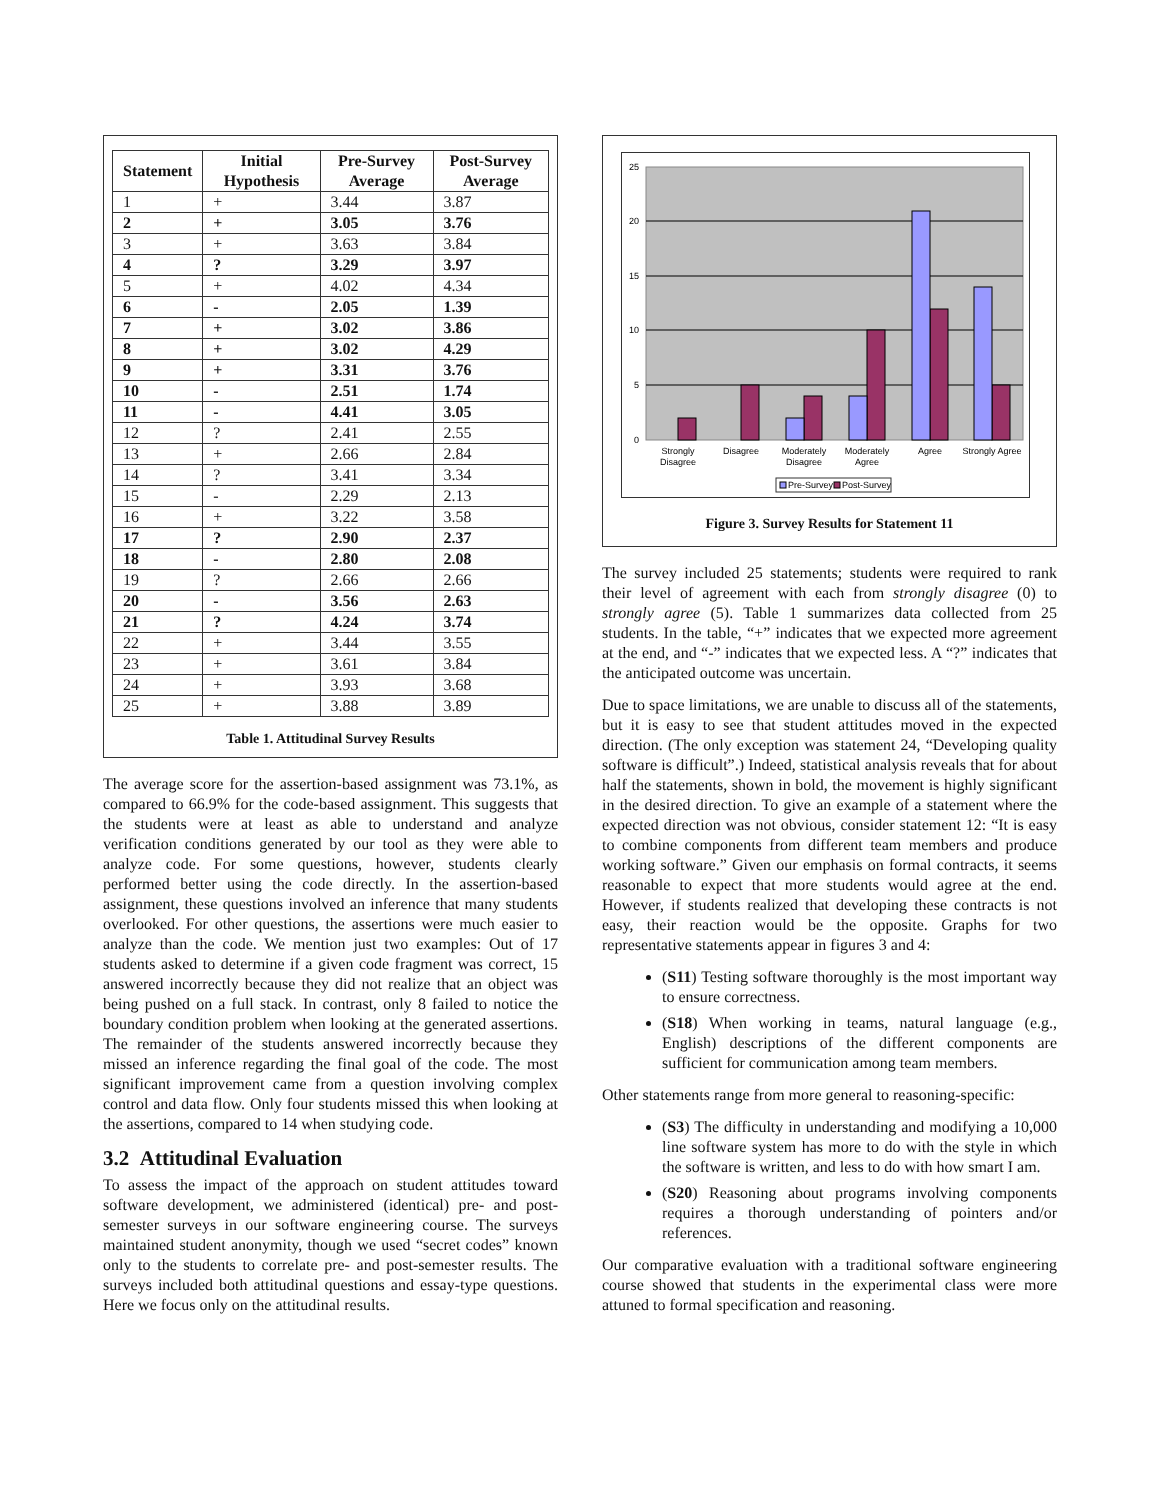| Statement | Initial Hypothesis | Pre-Survey Average | Post-Survey Average |
| --- | --- | --- | --- |
| 1 | + | 3.44 | 3.87 |
| 2 | + | 3.05 | 3.76 |
| 3 | + | 3.63 | 3.84 |
| 4 | ? | 3.29 | 3.97 |
| 5 | + | 4.02 | 4.34 |
| 6 | - | 2.05 | 1.39 |
| 7 | + | 3.02 | 3.86 |
| 8 | + | 3.02 | 4.29 |
| 9 | + | 3.31 | 3.76 |
| 10 | - | 2.51 | 1.74 |
| 11 | - | 4.41 | 3.05 |
| 12 | ? | 2.41 | 2.55 |
| 13 | + | 2.66 | 2.84 |
| 14 | ? | 3.41 | 3.34 |
| 15 | - | 2.29 | 2.13 |
| 16 | + | 3.22 | 3.58 |
| 17 | ? | 2.90 | 2.37 |
| 18 | - | 2.80 | 2.08 |
| 19 | ? | 2.66 | 2.66 |
| 20 | - | 3.56 | 2.63 |
| 21 | ? | 4.24 | 3.74 |
| 22 | + | 3.44 | 3.55 |
| 23 | + | 3.61 | 3.84 |
| 24 | + | 3.93 | 3.68 |
| 25 | + | 3.88 | 3.89 |
Table 1. Attitudinal Survey Results
The average score for the assertion-based assignment was 73.1%, as compared to 66.9% for the code-based assignment. This suggests that the students were at least as able to understand and analyze verification conditions generated by our tool as they were able to analyze code. For some questions, however, students clearly performed better using the code directly. In the assertion-based assignment, these questions involved an inference that many students overlooked. For other questions, the assertions were much easier to analyze than the code. We mention just two examples: Out of 17 students asked to determine if a given code fragment was correct, 15 answered incorrectly because they did not realize that an object was being pushed on a full stack. In contrast, only 8 failed to notice the boundary condition problem when looking at the generated assertions. The remainder of the students answered incorrectly because they missed an inference regarding the final goal of the code. The most significant improvement came from a question involving complex control and data flow. Only four students missed this when looking at the assertions, compared to 14 when studying code.
3.2 Attitudinal Evaluation
To assess the impact of the approach on student attitudes toward software development, we administered (identical) pre- and post-semester surveys in our software engineering course. The surveys maintained student anonymity, though we used “secret codes” known only to the students to correlate pre- and post-semester results. The surveys included both attitudinal questions and essay-type questions. Here we focus only on the attitudinal results.
25
20
15
10
5
0
Strongly
Disagree
Disagree
Moderately
Disagree
Moderately
Agree
Agree
Strongly Agree
Pre-Survey
Post-Survey
Figure 3. Survey Results for Statement 11
The survey included 25 statements; students were required to rank their level of agreement with each from strongly disagree (0) to strongly agree (5). Table 1 summarizes data collected from 25 students. In the table, “+” indicates that we expected more agreement at the end, and “-” indicates that we expected less. A “?” indicates that the anticipated outcome was uncertain.
Due to space limitations, we are unable to discuss all of the statements, but it is easy to see that student attitudes moved in the expected direction. (The only exception was statement 24, “Developing quality software is difficult”.) Indeed, statistical analysis reveals that for about half the statements, shown in bold, the movement is highly significant in the desired direction. To give an example of a statement where the expected direction was not obvious, consider statement 12: “It is easy to combine components from different team members and produce working software.” Given our emphasis on formal contracts, it seems reasonable to expect that more students would agree at the end. However, if students realized that developing these contracts is not easy, their reaction would be the opposite. Graphs for two representative statements appear in figures 3 and 4:
(S11) Testing software thoroughly is the most important way to ensure correctness.
(S18) When working in teams, natural language (e.g., English) descriptions of the different components are sufficient for communication among team members.
Other statements range from more general to reasoning-specific:
(S3) The difficulty in understanding and modifying a 10,000 line software system has more to do with the style in which the software is written, and less to do with how smart I am.
(S20) Reasoning about programs involving components requires a thorough understanding of pointers and/or references.
Our comparative evaluation with a traditional software engineering course showed that students in the experimental class were more attuned to formal specification and reasoning.